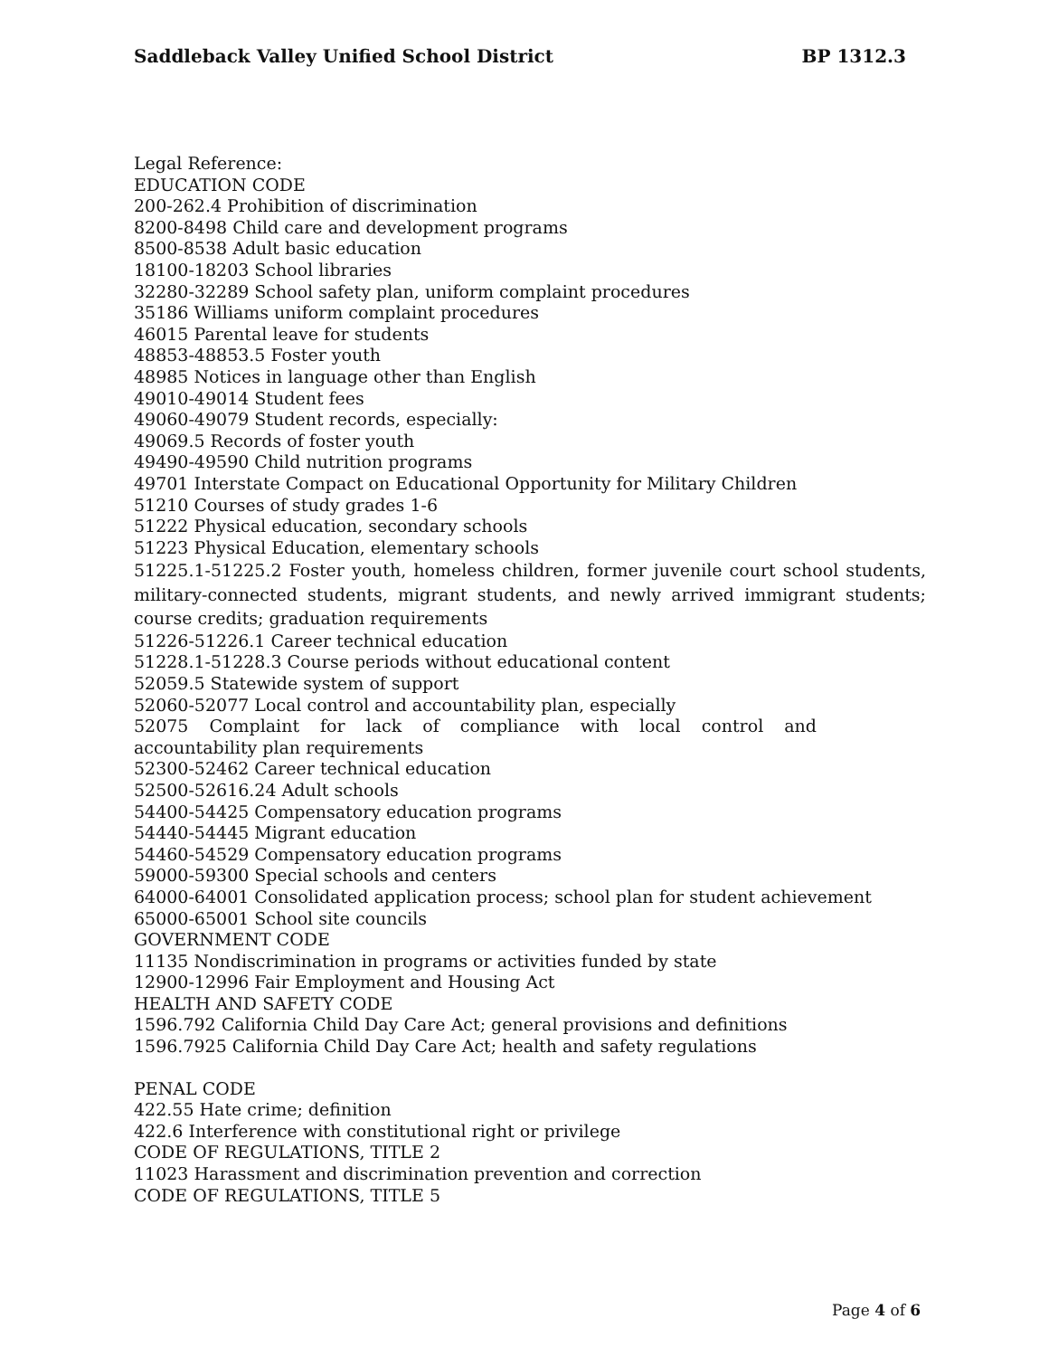Saddleback Valley Unified School District BP 1312.3
Legal Reference:
EDUCATION CODE
200-262.4 Prohibition of discrimination
8200-8498 Child care and development programs
8500-8538 Adult basic education
18100-18203 School libraries
32280-32289 School safety plan, uniform complaint procedures
35186 Williams uniform complaint procedures
46015 Parental leave for students
48853-48853.5 Foster youth
48985 Notices in language other than English
49010-49014 Student fees
49060-49079 Student records, especially:
49069.5 Records of foster youth
49490-49590 Child nutrition programs
49701 Interstate Compact on Educational Opportunity for Military Children
51210 Courses of study grades 1-6
51222 Physical education, secondary schools
51223 Physical Education, elementary schools
51225.1-51225.2 Foster youth, homeless children, former juvenile court school students, military-connected students, migrant students, and newly arrived immigrant students; course credits; graduation requirements
51226-51226.1 Career technical education
51228.1-51228.3 Course periods without educational content
52059.5 Statewide system of support
52060-52077 Local control and accountability plan, especially
52075 Complaint for lack of compliance with local control and
accountability plan requirements
52300-52462 Career technical education
52500-52616.24 Adult schools
54400-54425 Compensatory education programs
54440-54445 Migrant education
54460-54529 Compensatory education programs
59000-59300 Special schools and centers
64000-64001 Consolidated application process; school plan for student achievement
65000-65001 School site councils
GOVERNMENT CODE
11135 Nondiscrimination in programs or activities funded by state
12900-12996 Fair Employment and Housing Act
HEALTH AND SAFETY CODE
1596.792 California Child Day Care Act; general provisions and definitions
1596.7925 California Child Day Care Act; health and safety regulations
PENAL CODE
422.55 Hate crime; definition
422.6 Interference with constitutional right or privilege
CODE OF REGULATIONS, TITLE 2
11023 Harassment and discrimination prevention and correction
CODE OF REGULATIONS, TITLE 5
Page 4 of 6